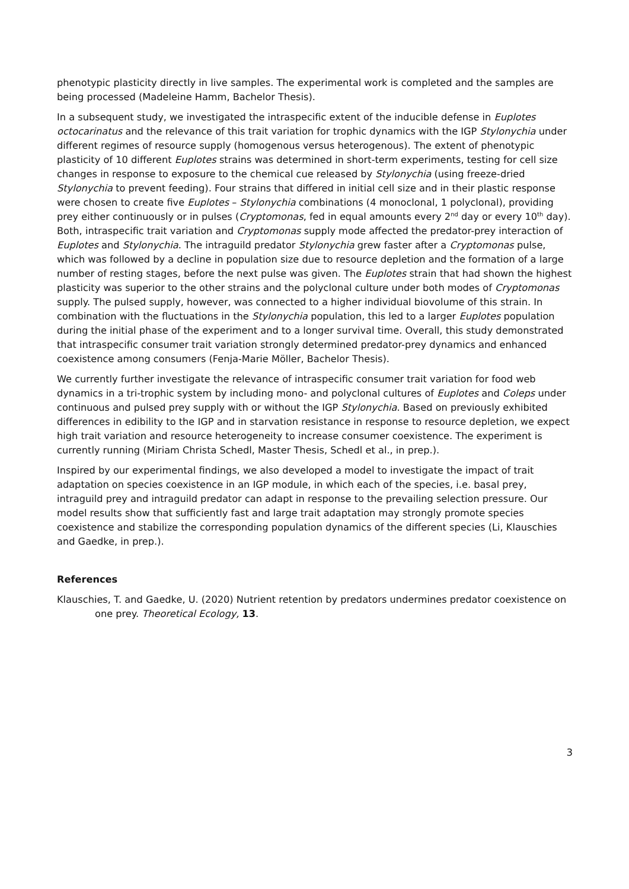phenotypic plasticity directly in live samples. The experimental work is completed and the samples are being processed (Madeleine Hamm, Bachelor Thesis).
In a subsequent study, we investigated the intraspecific extent of the inducible defense in Euplotes octocarinatus and the relevance of this trait variation for trophic dynamics with the IGP Stylonychia under different regimes of resource supply (homogenous versus heterogenous). The extent of phenotypic plasticity of 10 different Euplotes strains was determined in short-term experiments, testing for cell size changes in response to exposure to the chemical cue released by Stylonychia (using freeze-dried Stylonychia to prevent feeding). Four strains that differed in initial cell size and in their plastic response were chosen to create five Euplotes – Stylonychia combinations (4 monoclonal, 1 polyclonal), providing prey either continuously or in pulses (Cryptomonas, fed in equal amounts every 2<sup>nd</sup> day or every 10<sup>th</sup> day). Both, intraspecific trait variation and Cryptomonas supply mode affected the predator-prey interaction of Euplotes and Stylonychia. The intraguild predator Stylonychia grew faster after a Cryptomonas pulse, which was followed by a decline in population size due to resource depletion and the formation of a large number of resting stages, before the next pulse was given. The Euplotes strain that had shown the highest plasticity was superior to the other strains and the polyclonal culture under both modes of Cryptomonas supply. The pulsed supply, however, was connected to a higher individual biovolume of this strain. In combination with the fluctuations in the Stylonychia population, this led to a larger Euplotes population during the initial phase of the experiment and to a longer survival time. Overall, this study demonstrated that intraspecific consumer trait variation strongly determined predator-prey dynamics and enhanced coexistence among consumers (Fenja-Marie Möller, Bachelor Thesis).
We currently further investigate the relevance of intraspecific consumer trait variation for food web dynamics in a tri-trophic system by including mono- and polyclonal cultures of Euplotes and Coleps under continuous and pulsed prey supply with or without the IGP Stylonychia. Based on previously exhibited differences in edibility to the IGP and in starvation resistance in response to resource depletion, we expect high trait variation and resource heterogeneity to increase consumer coexistence. The experiment is currently running (Miriam Christa Schedl, Master Thesis, Schedl et al., in prep.).
Inspired by our experimental findings, we also developed a model to investigate the impact of trait adaptation on species coexistence in an IGP module, in which each of the species, i.e. basal prey, intraguild prey and intraguild predator can adapt in response to the prevailing selection pressure. Our model results show that sufficiently fast and large trait adaptation may strongly promote species coexistence and stabilize the corresponding population dynamics of the different species (Li, Klauschies and Gaedke, in prep.).
References
Klauschies, T. and Gaedke, U. (2020) Nutrient retention by predators undermines predator coexistence on one prey. Theoretical Ecology, 13.
3